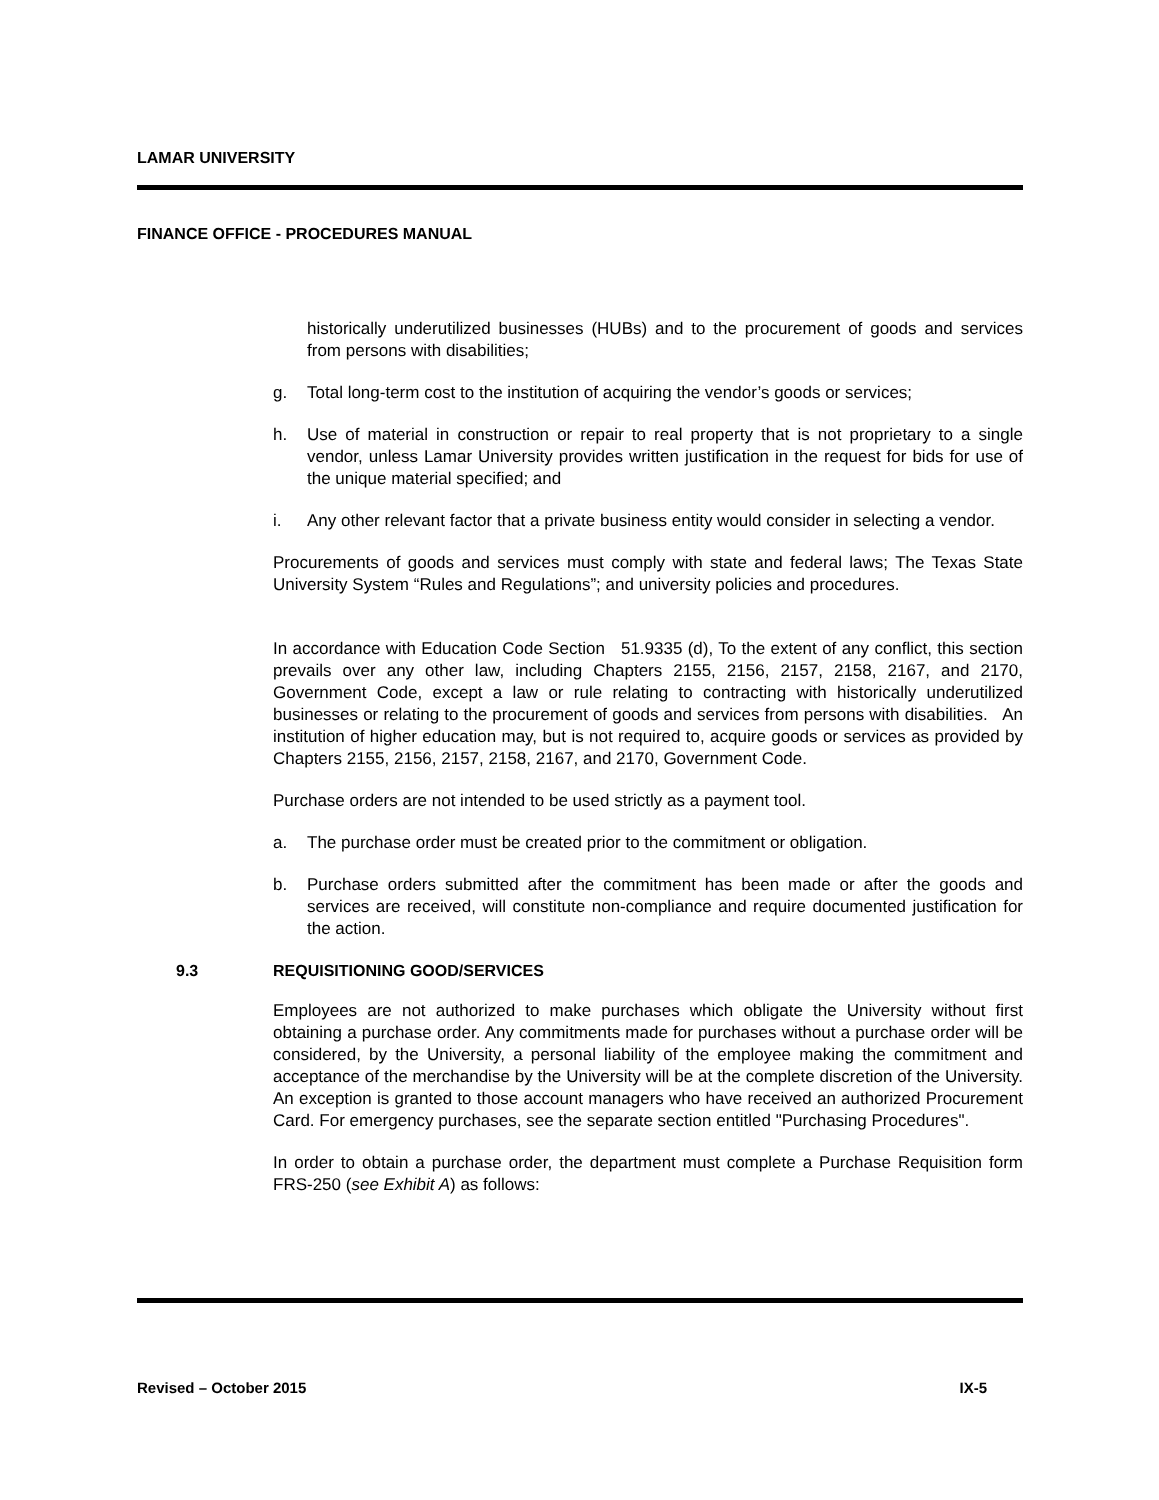LAMAR UNIVERSITY
FINANCE OFFICE - PROCEDURES MANUAL
historically underutilized businesses (HUBs) and to the procurement of goods and services from persons with disabilities;
g. Total long-term cost to the institution of acquiring the vendor’s goods or services;
h. Use of material in construction or repair to real property that is not proprietary to a single vendor, unless Lamar University provides written justification in the request for bids for use of the unique material specified; and
i. Any other relevant factor that a private business entity would consider in selecting a vendor.
Procurements of goods and services must comply with state and federal laws; The Texas State University System “Rules and Regulations”; and university policies and procedures.
In accordance with Education Code Section 51.9335 (d), To the extent of any conflict, this section prevails over any other law, including Chapters 2155, 2156, 2157, 2158, 2167, and 2170, Government Code, except a law or rule relating to contracting with historically underutilized businesses or relating to the procurement of goods and services from persons with disabilities. An institution of higher education may, but is not required to, acquire goods or services as provided by Chapters 2155, 2156, 2157, 2158, 2167, and 2170, Government Code.
Purchase orders are not intended to be used strictly as a payment tool.
a. The purchase order must be created prior to the commitment or obligation.
b. Purchase orders submitted after the commitment has been made or after the goods and services are received, will constitute non-compliance and require documented justification for the action.
9.3 REQUISITIONING GOOD/SERVICES
Employees are not authorized to make purchases which obligate the University without first obtaining a purchase order. Any commitments made for purchases without a purchase order will be considered, by the University, a personal liability of the employee making the commitment and acceptance of the merchandise by the University will be at the complete discretion of the University. An exception is granted to those account managers who have received an authorized Procurement Card. For emergency purchases, see the separate section entitled "Purchasing Procedures".
In order to obtain a purchase order, the department must complete a Purchase Requisition form FRS-250 (see Exhibit A) as follows:
Revised – October 2015 IX-5